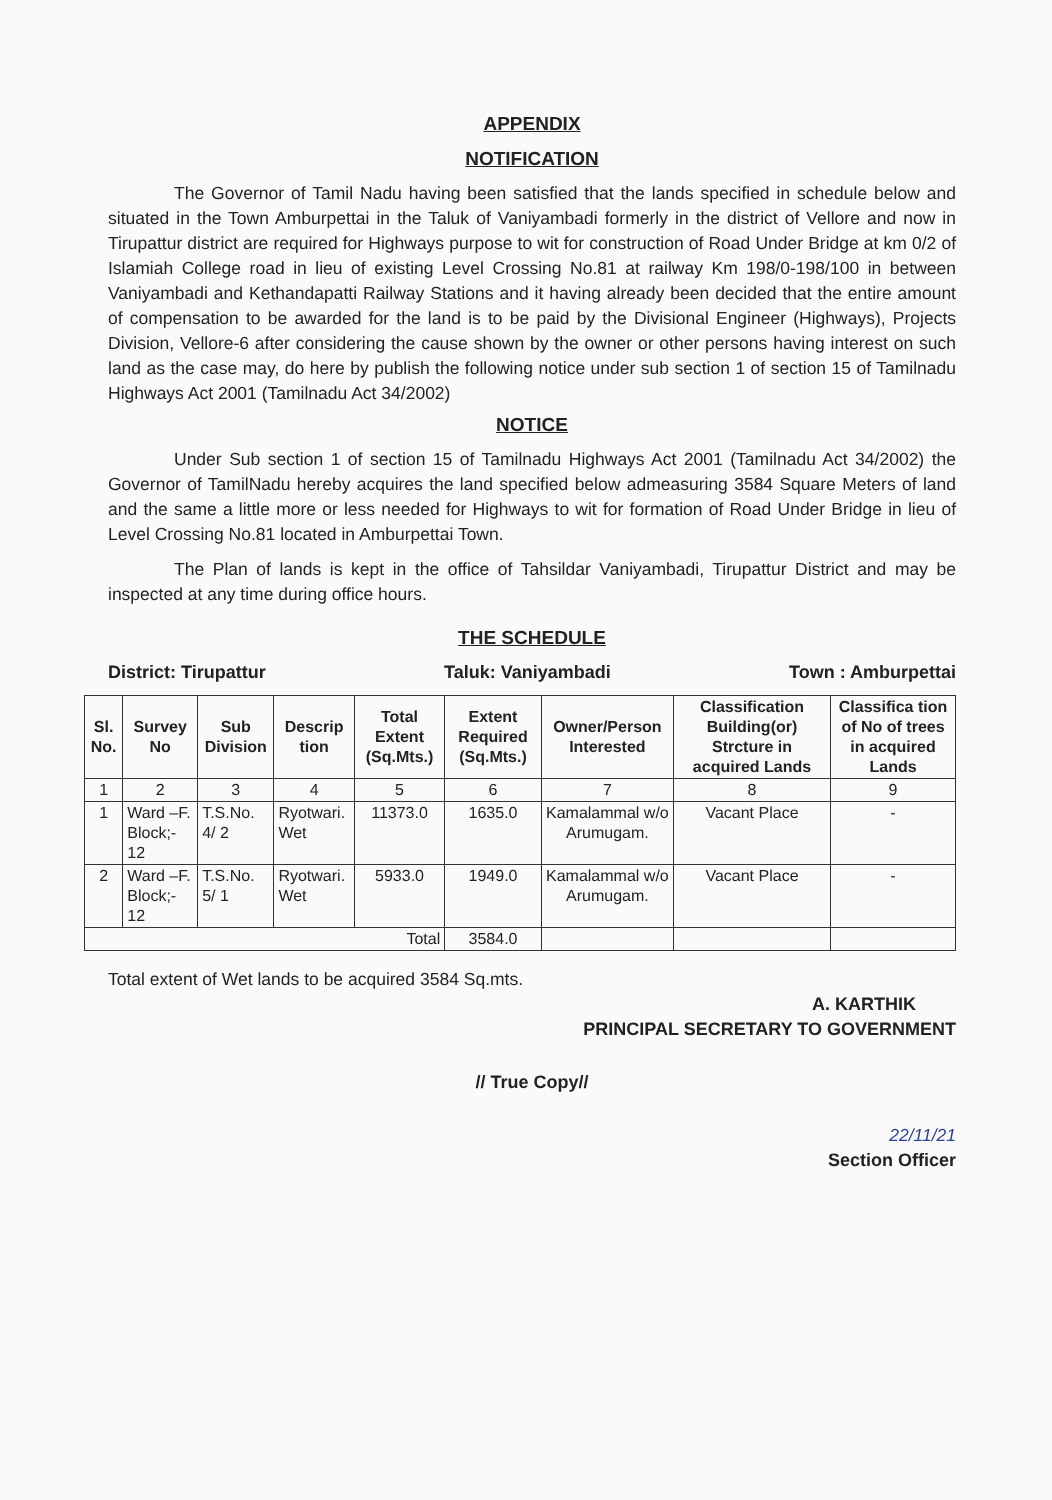APPENDIX
NOTIFICATION
The Governor of Tamil Nadu having been satisfied that the lands specified in schedule below and situated in the Town Amburpettai in the Taluk of Vaniyambadi formerly in the district of Vellore and now in Tirupattur district are required for Highways purpose to wit for construction of Road Under Bridge at km 0/2 of Islamiah College road in lieu of existing Level Crossing No.81 at railway Km 198/0-198/100 in between Vaniyambadi and Kethandapatti Railway Stations and it having already been decided that the entire amount of compensation to be awarded for the land is to be paid by the Divisional Engineer (Highways), Projects Division, Vellore-6 after considering the cause shown by the owner or other persons having interest on such land as the case may, do here by publish the following notice under sub section 1 of section 15 of Tamilnadu Highways Act 2001 (Tamilnadu Act 34/2002)
NOTICE
Under Sub section 1 of section 15 of Tamilnadu Highways Act 2001 (Tamilnadu Act 34/2002) the Governor of TamilNadu hereby acquires the land specified below admeasuring 3584 Square Meters of land and the same a little more or less needed for Highways to wit for formation of Road Under Bridge in lieu of Level Crossing No.81 located in Amburpettai Town.
The Plan of lands is kept in the office of Tahsildar Vaniyambadi, Tirupattur District and may be inspected at any time during office hours.
THE SCHEDULE
District: Tirupattur Taluk: Vaniyambadi Town : Amburpettai
| Sl. No. | Survey No | Sub Division | Descrip tion | Total Extent (Sq.Mts.) | Extent Required (Sq.Mts.) | Owner/Person Interested | Classification Building(or) Strcture in acquired Lands | Classifica tion of No of trees in acquired Lands |
| --- | --- | --- | --- | --- | --- | --- | --- | --- |
| 1 | 2 | 3 | 4 | 5 | 6 | 7 | 8 | 9 |
| 1 | Ward –F. Block;- 12 | T.S.No. 4/ 2 | Ryotwari. Wet | 11373.0 | 1635.0 | Kamalammal w/o Arumugam. | Vacant Place | - |
| 2 | Ward –F. Block;- 12 | T.S.No. 5/ 1 | Ryotwari. Wet | 5933.0 | 1949.0 | Kamalammal w/o Arumugam. | Vacant Place | - |
| Total | | | | | 3584.0 | | | |
Total extent of Wet lands to be acquired 3584 Sq.mts.
A. KARTHIK
PRINCIPAL SECRETARY TO GOVERNMENT
// True Copy//
22/11/21
Section Officer